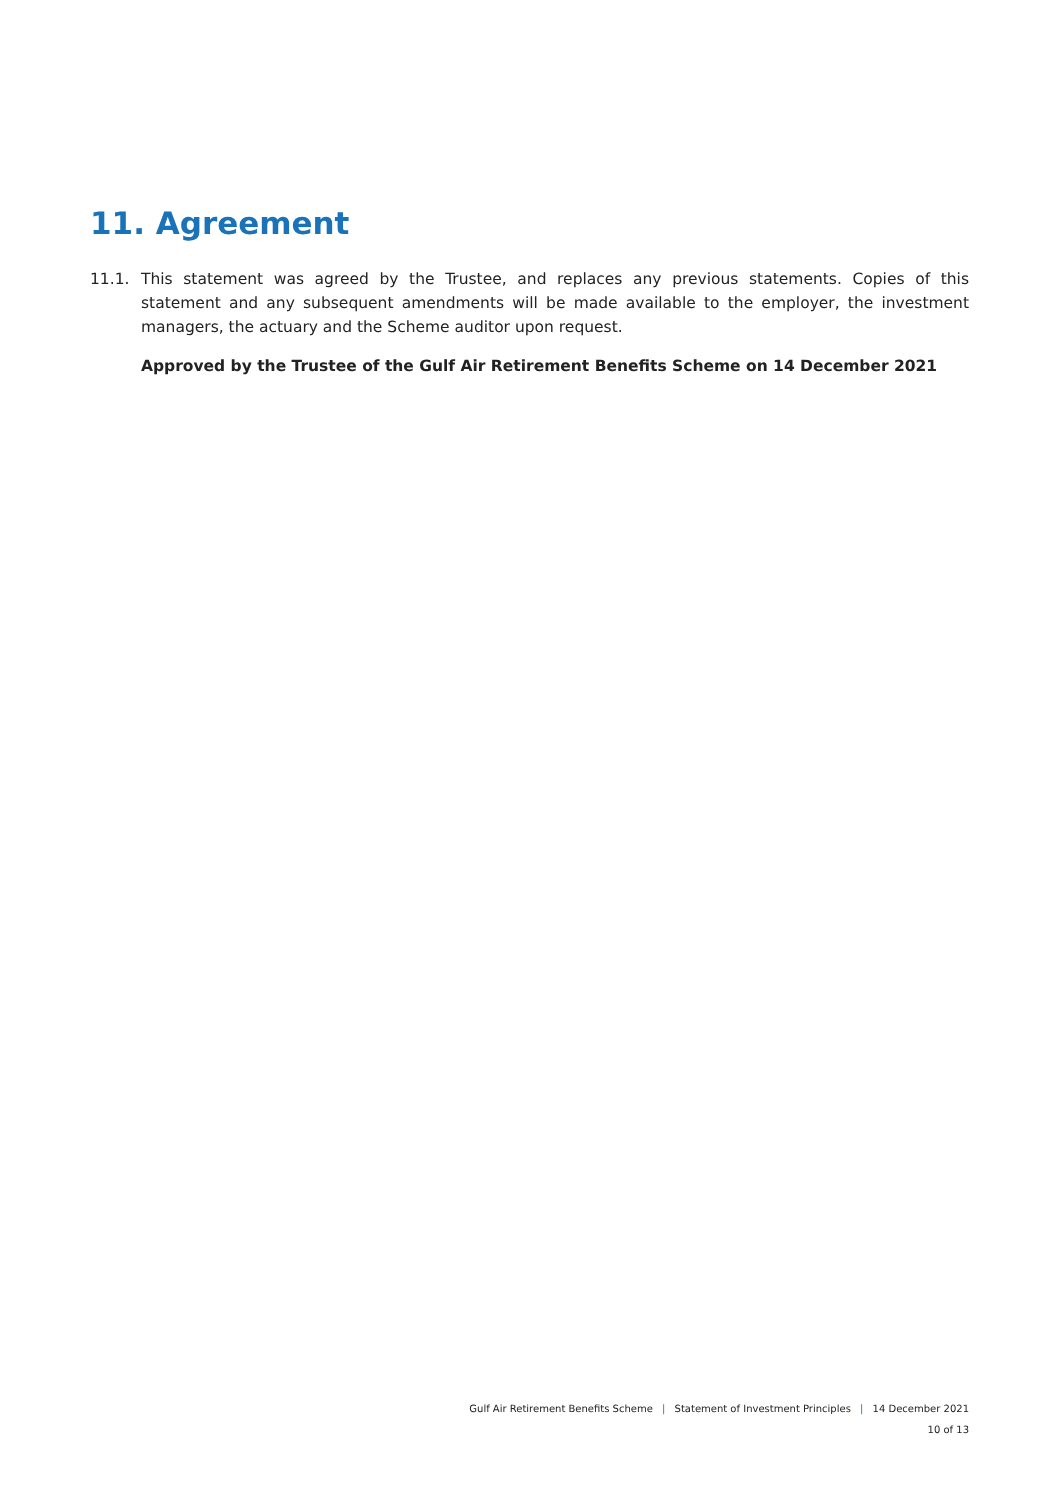11. Agreement
11.1. This statement was agreed by the Trustee, and replaces any previous statements. Copies of this statement and any subsequent amendments will be made available to the employer, the investment managers, the actuary and the Scheme auditor upon request.
Approved by the Trustee of the Gulf Air Retirement Benefits Scheme on 14 December 2021
Gulf Air Retirement Benefits Scheme | Statement of Investment Principles | 14 December 2021
10 of 13